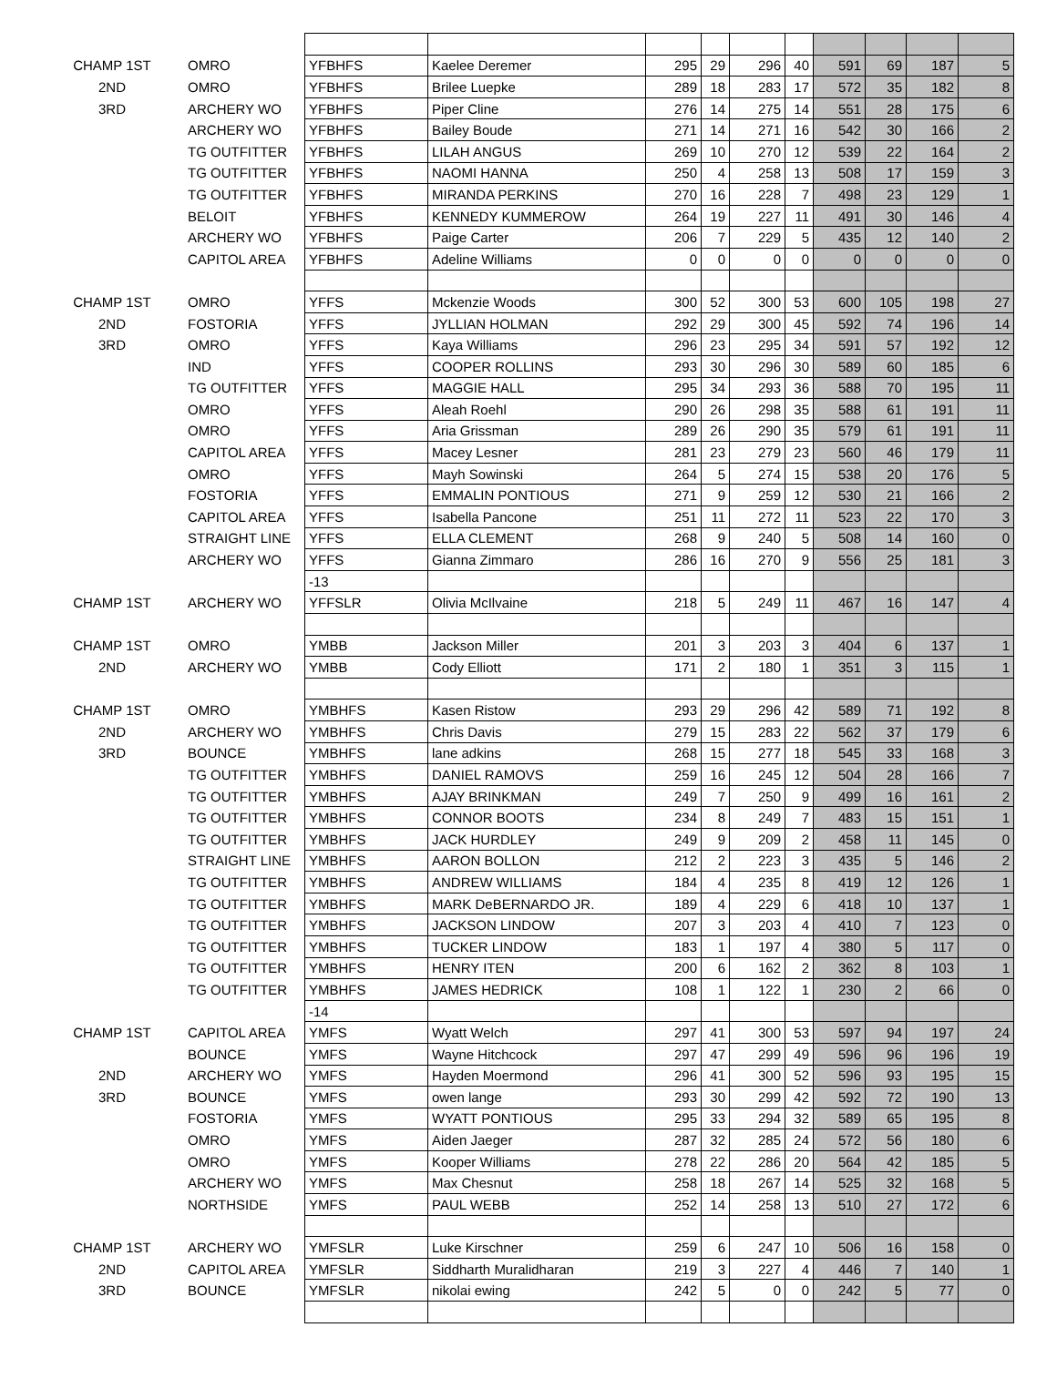| CHAMP 1ST | OMRO | YFBHFS | Kaelee Deremer | 295 | 29 | 296 | 40 | 591 | 69 | 187 | 5 |
| 2ND | OMRO | YFBHFS | Brilee Luepke | 289 | 18 | 283 | 17 | 572 | 35 | 182 | 8 |
| 3RD | ARCHERY WO | YFBHFS | Piper Cline | 276 | 14 | 275 | 14 | 551 | 28 | 175 | 6 |
| | ARCHERY WO | YFBHFS | Bailey Boude | 271 | 14 | 271 | 16 | 542 | 30 | 166 | 2 |
| | TG OUTFITTER | YFBHFS | LILAH ANGUS | 269 | 10 | 270 | 12 | 539 | 22 | 164 | 2 |
| | TG OUTFITTER | YFBHFS | NAOMI HANNA | 250 | 4 | 258 | 13 | 508 | 17 | 159 | 3 |
| | TG OUTFITTER | YFBHFS | MIRANDA PERKINS | 270 | 16 | 228 | 7 | 498 | 23 | 129 | 1 |
| | BELOIT | YFBHFS | KENNEDY KUMMEROW | 264 | 19 | 227 | 11 | 491 | 30 | 146 | 4 |
| | ARCHERY WO | YFBHFS | Paige Carter | 206 | 7 | 229 | 5 | 435 | 12 | 140 | 2 |
| | CAPITOL AREA | YFBHFS | Adeline Williams | 0 | 0 | 0 | 0 | 0 | 0 | 0 | 0 |
| CHAMP 1ST | OMRO | YFFS | Mckenzie Woods | 300 | 52 | 300 | 53 | 600 | 105 | 198 | 27 |
| 2ND | FOSTORIA | YFFS | JYLLIAN HOLMAN | 292 | 29 | 300 | 45 | 592 | 74 | 196 | 14 |
| 3RD | OMRO | YFFS | Kaya Williams | 296 | 23 | 295 | 34 | 591 | 57 | 192 | 12 |
| | IND | YFFS | COOPER ROLLINS | 293 | 30 | 296 | 30 | 589 | 60 | 185 | 6 |
| | TG OUTFITTER | YFFS | MAGGIE HALL | 295 | 34 | 293 | 36 | 588 | 70 | 195 | 11 |
| | OMRO | YFFS | Aleah Roehl | 290 | 26 | 298 | 35 | 588 | 61 | 191 | 11 |
| | OMRO | YFFS | Aria Grissman | 289 | 26 | 290 | 35 | 579 | 61 | 191 | 11 |
| | CAPITOL AREA | YFFS | Macey Lesner | 281 | 23 | 279 | 23 | 560 | 46 | 179 | 11 |
| | OMRO | YFFS | Mayh Sowinski | 264 | 5 | 274 | 15 | 538 | 20 | 176 | 5 |
| | FOSTORIA | YFFS | EMMALIN PONTIOUS | 271 | 9 | 259 | 12 | 530 | 21 | 166 | 2 |
| | CAPITOL AREA | YFFS | Isabella Pancone | 251 | 11 | 272 | 11 | 523 | 22 | 170 | 3 |
| | STRAIGHT LINE | YFFS | ELLA CLEMENT | 268 | 9 | 240 | 5 | 508 | 14 | 160 | 0 |
| | ARCHERY WO | YFFS | Gianna Zimmaro | 286 | 16 | 270 | 9 | 556 | 25 | 181 | 3 |
| | | -13 | | | | | | | | | |
| CHAMP 1ST | ARCHERY WO | YFFSLR | Olivia McIlvaine | 218 | 5 | 249 | 11 | 467 | 16 | 147 | 4 |
| CHAMP 1ST | OMRO | YMBB | Jackson Miller | 201 | 3 | 203 | 3 | 404 | 6 | 137 | 1 |
| 2ND | ARCHERY WO | YMBB | Cody Elliott | 171 | 2 | 180 | 1 | 351 | 3 | 115 | 1 |
| CHAMP 1ST | OMRO | YMBHFS | Kasen Ristow | 293 | 29 | 296 | 42 | 589 | 71 | 192 | 8 |
| 2ND | ARCHERY WO | YMBHFS | Chris Davis | 279 | 15 | 283 | 22 | 562 | 37 | 179 | 6 |
| 3RD | BOUNCE | YMBHFS | lane adkins | 268 | 15 | 277 | 18 | 545 | 33 | 168 | 3 |
| | TG OUTFITTER | YMBHFS | DANIEL RAMOVS | 259 | 16 | 245 | 12 | 504 | 28 | 166 | 7 |
| | TG OUTFITTER | YMBHFS | AJAY BRINKMAN | 249 | 7 | 250 | 9 | 499 | 16 | 161 | 2 |
| | TG OUTFITTER | YMBHFS | CONNOR BOOTS | 234 | 8 | 249 | 7 | 483 | 15 | 151 | 1 |
| | TG OUTFITTER | YMBHFS | JACK HURDLEY | 249 | 9 | 209 | 2 | 458 | 11 | 145 | 0 |
| | STRAIGHT LINE | YMBHFS | AARON BOLLON | 212 | 2 | 223 | 3 | 435 | 5 | 146 | 2 |
| | TG OUTFITTER | YMBHFS | ANDREW WILLIAMS | 184 | 4 | 235 | 8 | 419 | 12 | 126 | 1 |
| | TG OUTFITTER | YMBHFS | MARK DeBERNARDO JR. | 189 | 4 | 229 | 6 | 418 | 10 | 137 | 1 |
| | TG OUTFITTER | YMBHFS | JACKSON LINDOW | 207 | 3 | 203 | 4 | 410 | 7 | 123 | 0 |
| | TG OUTFITTER | YMBHFS | TUCKER LINDOW | 183 | 1 | 197 | 4 | 380 | 5 | 117 | 0 |
| | TG OUTFITTER | YMBHFS | HENRY ITEN | 200 | 6 | 162 | 2 | 362 | 8 | 103 | 1 |
| | TG OUTFITTER | YMBHFS | JAMES HEDRICK | 108 | 1 | 122 | 1 | 230 | 2 | 66 | 0 |
| | | -14 | | | | | | | | | |
| CHAMP 1ST | CAPITOL AREA | YMFS | Wyatt Welch | 297 | 41 | 300 | 53 | 597 | 94 | 197 | 24 |
| | BOUNCE | YMFS | Wayne Hitchcock | 297 | 47 | 299 | 49 | 596 | 96 | 196 | 19 |
| 2ND | ARCHERY WO | YMFS | Hayden Moermond | 296 | 41 | 300 | 52 | 596 | 93 | 195 | 15 |
| 3RD | BOUNCE | YMFS | owen lange | 293 | 30 | 299 | 42 | 592 | 72 | 190 | 13 |
| | FOSTORIA | YMFS | WYATT PONTIOUS | 295 | 33 | 294 | 32 | 589 | 65 | 195 | 8 |
| | OMRO | YMFS | Aiden Jaeger | 287 | 32 | 285 | 24 | 572 | 56 | 180 | 6 |
| | OMRO | YMFS | Kooper Williams | 278 | 22 | 286 | 20 | 564 | 42 | 185 | 5 |
| | ARCHERY WO | YMFS | Max Chesnut | 258 | 18 | 267 | 14 | 525 | 32 | 168 | 5 |
| | NORTHSIDE | YMFS | PAUL WEBB | 252 | 14 | 258 | 13 | 510 | 27 | 172 | 6 |
| CHAMP 1ST | ARCHERY WO | YMFSLR | Luke Kirschner | 259 | 6 | 247 | 10 | 506 | 16 | 158 | 0 |
| 2ND | CAPITOL AREA | YMFSLR | Siddharth Muralidharan | 219 | 3 | 227 | 4 | 446 | 7 | 140 | 1 |
| 3RD | BOUNCE | YMFSLR | nikolai ewing | 242 | 5 | 0 | 0 | 242 | 5 | 77 | 0 |